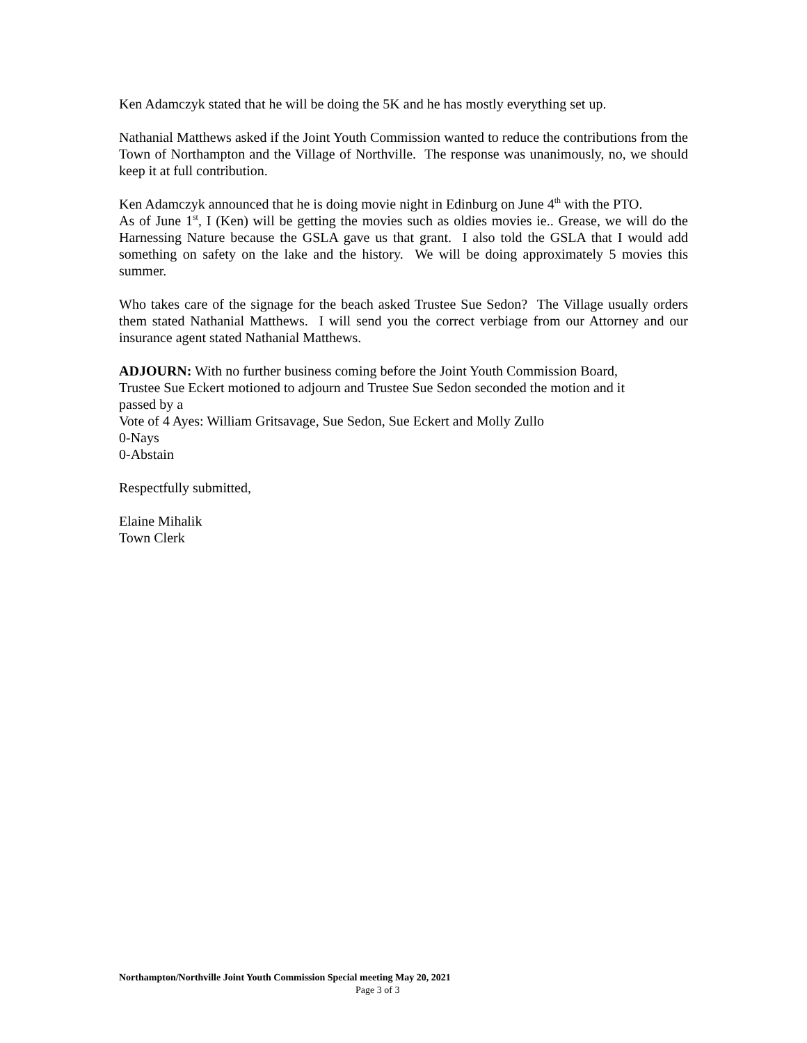Ken Adamczyk stated that he will be doing the 5K and he has mostly everything set up.
Nathanial Matthews asked if the Joint Youth Commission wanted to reduce the contributions from the Town of Northampton and the Village of Northville. The response was unanimously, no, we should keep it at full contribution.
Ken Adamczyk announced that he is doing movie night in Edinburg on June 4<sup>th</sup> with the PTO.
As of June 1<sup>st</sup>, I (Ken) will be getting the movies such as oldies movies ie.. Grease, we will do the Harnessing Nature because the GSLA gave us that grant. I also told the GSLA that I would add something on safety on the lake and the history. We will be doing approximately 5 movies this summer.
Who takes care of the signage for the beach asked Trustee Sue Sedon? The Village usually orders them stated Nathanial Matthews. I will send you the correct verbiage from our Attorney and our insurance agent stated Nathanial Matthews.
ADJOURN: With no further business coming before the Joint Youth Commission Board,
Trustee Sue Eckert motioned to adjourn and Trustee Sue Sedon seconded the motion and it
passed by a
Vote of 4 Ayes: William Gritsavage, Sue Sedon, Sue Eckert and Molly Zullo
0-Nays
0-Abstain
Respectfully submitted,
Elaine Mihalik
Town Clerk
Northampton/Northville Joint Youth Commission Special meeting May 20, 2021
Page 3 of 3